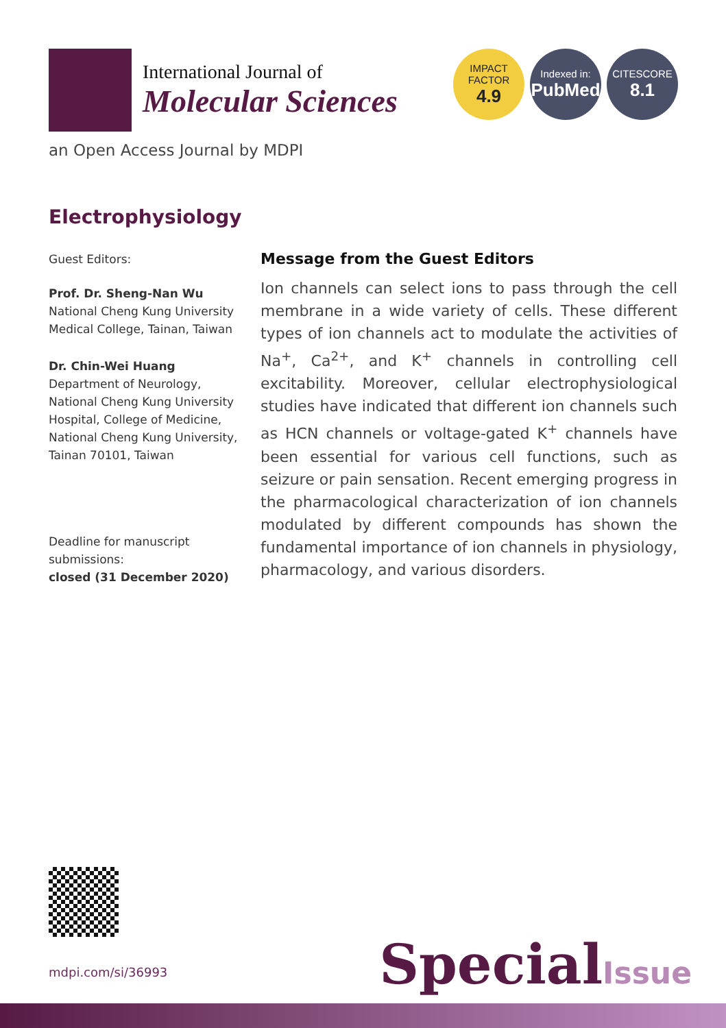International Journal of
Molecular Sciences
IMPACT
FACTOR
4.9
Indexed in:
PubMed
CITESCORE
8.1
an Open Access Journal by MDPI
Electrophysiology
Guest Editors:
Prof. Dr. Sheng-Nan Wu
National Cheng Kung University Medical College, Tainan, Taiwan
Dr. Chin-Wei Huang
Department of Neurology, National Cheng Kung University Hospital, College of Medicine, National Cheng Kung University, Tainan 70101, Taiwan
Deadline for manuscript submissions:
closed (31 December 2020)
Message from the Guest Editors
Ion channels can select ions to pass through the cell membrane in a wide variety of cells. These different types of ion channels act to modulate the activities of Na<sup>+</sup>, Ca<sup>2+</sup>, and K<sup>+</sup> channels in controlling cell excitability. Moreover, cellular electrophysiological studies have indicated that different ion channels such as HCN channels or voltage-gated K<sup>+</sup> channels have been essential for various cell functions, such as seizure or pain sensation. Recent emerging progress in the pharmacological characterization of ion channels modulated by different compounds has shown the fundamental importance of ion channels in physiology, pharmacology, and various disorders.
mdpi.com/si/36993 SpecialIssue